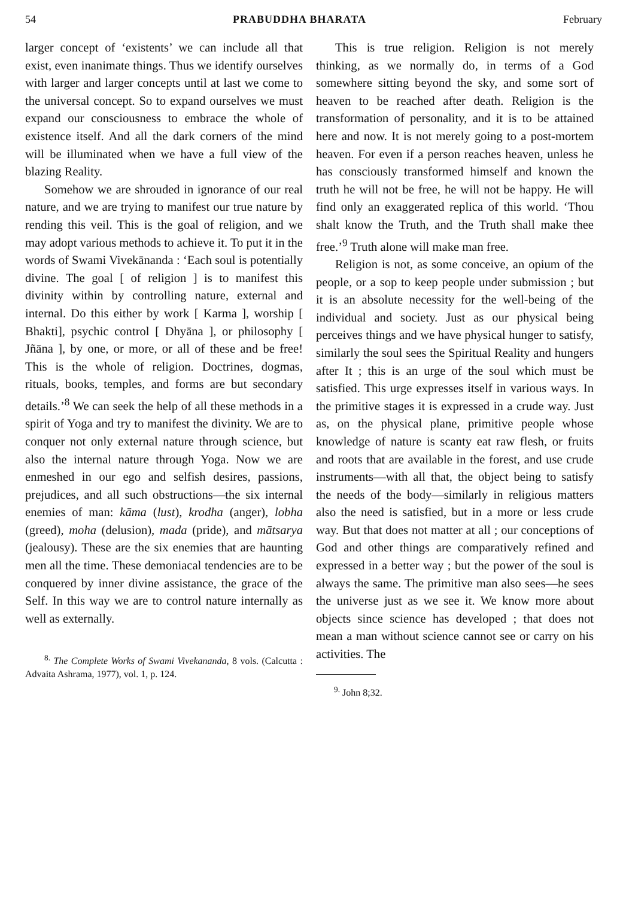54 PRABUDDHA BHARATA February
larger concept of ‘existents’ we can include all that exist, even inanimate things. Thus we identify ourselves with larger and larger concepts until at last we come to the universal concept. So to expand ourselves we must expand our consciousness to embrace the whole of existence itself. And all the dark corners of the mind will be illuminated when we have a full view of the blazing Reality.
Somehow we are shrouded in ignorance of our real nature, and we are trying to manifest our true nature by rending this veil. This is the goal of religion, and we may adopt various methods to achieve it. To put it in the words of Swami Vivekānanda : ‘Each soul is potentially divine. The goal [ of religion ] is to manifest this divinity within by controlling nature, external and internal. Do this either by work [ Karma ], worship [ Bhakti], psychic control [ Dhyāna ], or philosophy [ Jñāna ], by one, or more, or all of these and be free! This is the whole of religion. Doctrines, dogmas, rituals, books, temples, and forms are but secondary details.’<sup>8</sup> We can seek the help of all these methods in a spirit of Yoga and try to manifest the divinity. We are to conquer not only external nature through science, but also the internal nature through Yoga. Now we are enmeshed in our ego and selfish desires, passions, prejudices, and all such obstructions—the six internal enemies of man: kāma (lust), krodha (anger), lobha (greed), moha (delusion), mada (pride), and mātsarya (jealousy). These are the six enemies that are haunting men all the time. These demoniacal tendencies are to be conquered by inner divine assistance, the grace of the Self. In this way we are to control nature internally as well as externally.
<sup>8.</sup> The Complete Works of Swami Vivekananda, 8 vols. (Calcutta : Advaita Ashrama, 1977), vol. 1, p. 124.
This is true religion. Religion is not merely thinking, as we normally do, in terms of a God somewhere sitting beyond the sky, and some sort of heaven to be reached after death. Religion is the transformation of personality, and it is to be attained here and now. It is not merely going to a post-mortem heaven. For even if a person reaches heaven, unless he has consciously transformed himself and known the truth he will not be free, he will not be happy. He will find only an exaggerated replica of this world. ‘Thou shalt know the Truth, and the Truth shall make thee free.’<sup>9</sup> Truth alone will make man free.
Religion is not, as some conceive, an opium of the people, or a sop to keep people under submission ; but it is an absolute necessity for the well-being of the individual and society. Just as our physical being perceives things and we have physical hunger to satisfy, similarly the soul sees the Spiritual Reality and hungers after It ; this is an urge of the soul which must be satisfied. This urge expresses itself in various ways. In the primitive stages it is expressed in a crude way. Just as, on the physical plane, primitive people whose knowledge of nature is scanty eat raw flesh, or fruits and roots that are available in the forest, and use crude instruments—with all that, the object being to satisfy the needs of the body—similarly in religious matters also the need is satisfied, but in a more or less crude way. But that does not matter at all ; our conceptions of God and other things are comparatively refined and expressed in a better way ; but the power of the soul is always the same. The primitive man also sees—he sees the universe just as we see it. We know more about objects since science has developed ; that does not mean a man without science cannot see or carry on his activities. The
<sup>9.</sup> John 8;32.